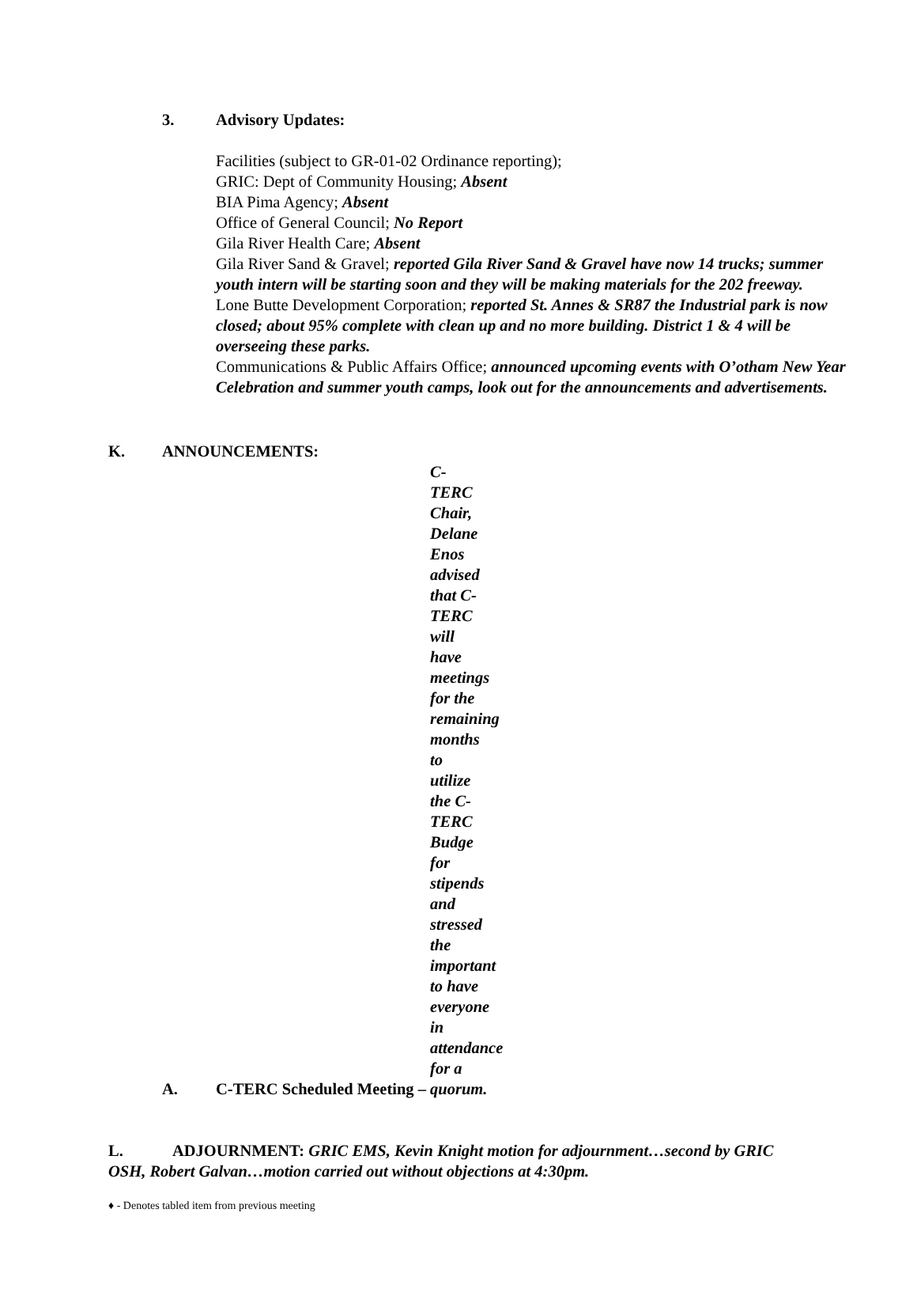3. Advisory Updates:
Facilities (subject to GR-01-02 Ordinance reporting);
GRIC: Dept of Community Housing; Absent
BIA Pima Agency; Absent
Office of General Council; No Report
Gila River Health Care; Absent
Gila River Sand & Gravel; reported Gila River Sand & Gravel have now 14 trucks; summer youth intern will be starting soon and they will be making materials for the 202 freeway.
Lone Butte Development Corporation; reported St. Annes & SR87 the Industrial park is now closed; about 95% complete with clean up and no more building. District 1 & 4 will be overseeing these parks.
Communications & Public Affairs Office; announced upcoming events with O’otham New Year Celebration and summer youth camps, look out for the announcements and advertisements.
K. ANNOUNCEMENTS:
A. C-TERC Scheduled Meeting – C-TERC Chair, Delane Enos advised that C-TERC will have meetings for the remaining months to utilize the C-TERC Budge for stipends and stressed the important to have everyone in attendance for a quorum.
L. ADJOURNMENT: GRIC EMS, Kevin Knight motion for adjournment…second by GRIC OSH, Robert Galvan…motion carried out without objections at 4:30pm.
♦ - Denotes tabled item from previous meeting